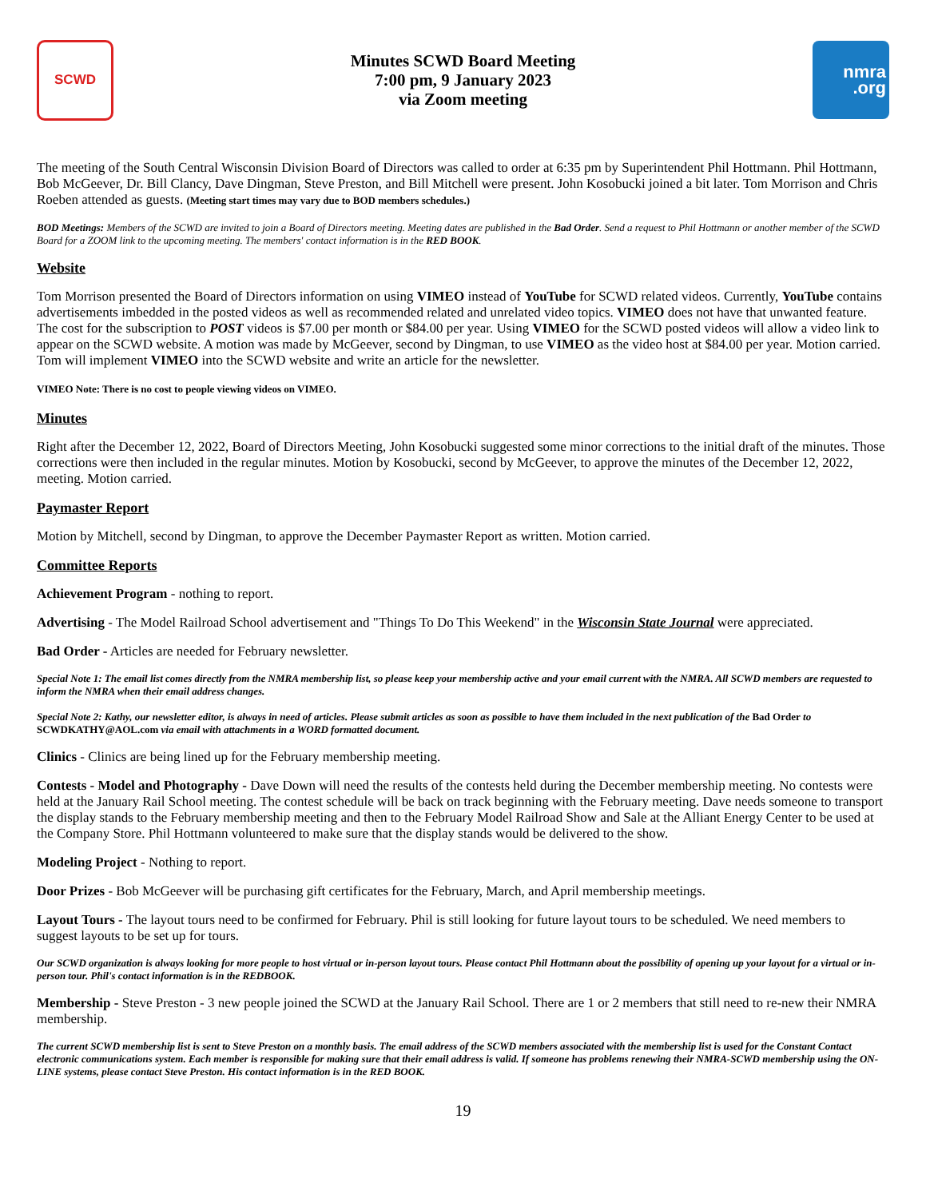SCWD
Minutes SCWD Board Meeting
7:00 pm, 9 January 2023
via Zoom meeting
nmra
.org
The meeting of the South Central Wisconsin Division Board of Directors was called to order at 6:35 pm by Superintendent Phil Hottmann. Phil Hottmann, Bob McGeever, Dr. Bill Clancy, Dave Dingman, Steve Preston, and Bill Mitchell were present. John Kosobucki joined a bit later. Tom Morrison and Chris Roeben attended as guests. (Meeting start times may vary due to BOD members schedules.)
BOD Meetings: Members of the SCWD are invited to join a Board of Directors meeting. Meeting dates are published in the Bad Order. Send a request to Phil Hottmann or another member of the SCWD Board for a ZOOM link to the upcoming meeting. The members' contact information is in the RED BOOK.
Website
Tom Morrison presented the Board of Directors information on using VIMEO instead of YouTube for SCWD related videos. Currently, YouTube contains advertisements imbedded in the posted videos as well as recommended related and unrelated video topics. VIMEO does not have that unwanted feature. The cost for the subscription to POST videos is $7.00 per month or $84.00 per year. Using VIMEO for the SCWD posted videos will allow a video link to appear on the SCWD website. A motion was made by McGeever, second by Dingman, to use VIMEO as the video host at $84.00 per year. Motion carried. Tom will implement VIMEO into the SCWD website and write an article for the newsletter.
VIMEO Note: There is no cost to people viewing videos on VIMEO.
Minutes
Right after the December 12, 2022, Board of Directors Meeting, John Kosobucki suggested some minor corrections to the initial draft of the minutes. Those corrections were then included in the regular minutes. Motion by Kosobucki, second by McGeever, to approve the minutes of the December 12, 2022, meeting. Motion carried.
Paymaster Report
Motion by Mitchell, second by Dingman, to approve the December Paymaster Report as written. Motion carried.
Committee Reports
Achievement Program - nothing to report.
Advertising - The Model Railroad School advertisement and "Things To Do This Weekend" in the Wisconsin State Journal were appreciated.
Bad Order - Articles are needed for February newsletter.
Special Note 1: The email list comes directly from the NMRA membership list, so please keep your membership active and your email current with the NMRA. All SCWD members are requested to inform the NMRA when their email address changes.
Special Note 2: Kathy, our newsletter editor, is always in need of articles. Please submit articles as soon as possible to have them included in the next publication of the Bad Order to SCWDKATHY@AOL.com via email with attachments in a WORD formatted document.
Clinics - Clinics are being lined up for the February membership meeting.
Contests - Model and Photography - Dave Down will need the results of the contests held during the December membership meeting. No contests were held at the January Rail School meeting. The contest schedule will be back on track beginning with the February meeting. Dave needs someone to transport the display stands to the February membership meeting and then to the February Model Railroad Show and Sale at the Alliant Energy Center to be used at the Company Store. Phil Hottmann volunteered to make sure that the display stands would be delivered to the show.
Modeling Project - Nothing to report.
Door Prizes - Bob McGeever will be purchasing gift certificates for the February, March, and April membership meetings.
Layout Tours - The layout tours need to be confirmed for February. Phil is still looking for future layout tours to be scheduled. We need members to suggest layouts to be set up for tours.
Our SCWD organization is always looking for more people to host virtual or in-person layout tours. Please contact Phil Hottmann about the possibility of opening up your layout for a virtual or in-person tour. Phil's contact information is in the REDBOOK.
Membership - Steve Preston - 3 new people joined the SCWD at the January Rail School. There are 1 or 2 members that still need to re-new their NMRA membership.
The current SCWD membership list is sent to Steve Preston on a monthly basis. The email address of the SCWD members associated with the membership list is used for the Constant Contact electronic communications system. Each member is responsible for making sure that their email address is valid. If someone has problems renewing their NMRA-SCWD membership using the ON-LINE systems, please contact Steve Preston. His contact information is in the RED BOOK.
19